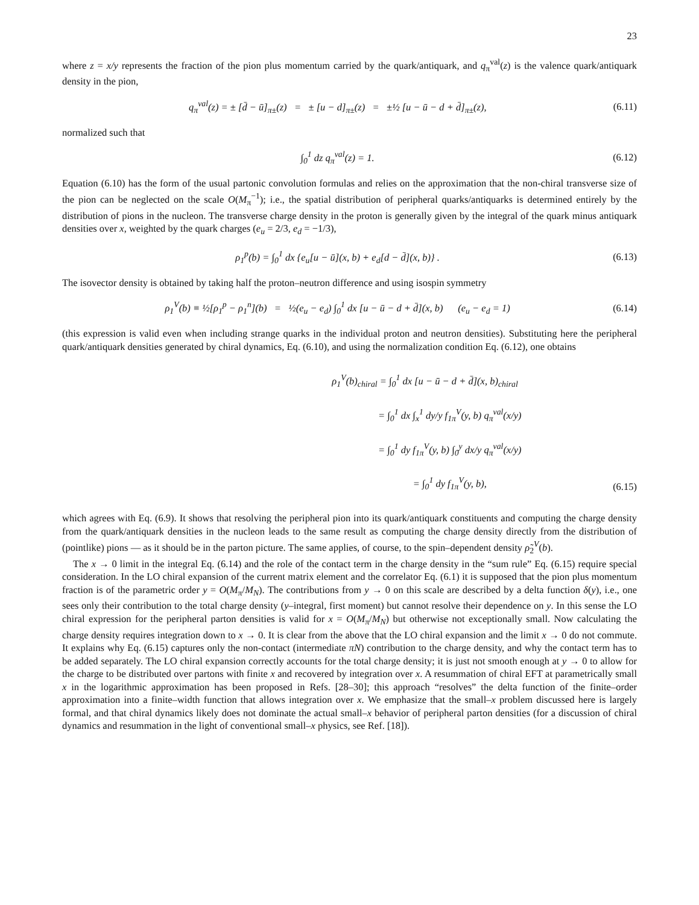23
where z = x/y represents the fraction of the pion plus momentum carried by the quark/antiquark, and q<sub>π</sub><sup>val</sup>(z) is the valence quark/antiquark density in the pion,
q<sub>π</sub><sup>val</sup>(z) = ± [d̄ − ū]<sub>π±</sub>(z) = ± [u − d]<sub>π±</sub>(z) = ±½ [u − ū − d + d̄]<sub>π±</sub>(z), (6.11)
normalized such that
∫<sub>0</sub><sup>1</sup> dz q<sub>π</sub><sup>val</sup>(z) = 1. (6.12)
Equation (6.10) has the form of the usual partonic convolution formulas and relies on the approximation that the non-chiral transverse size of the pion can be neglected on the scale O(M<sub>π</sub><sup>−1</sup>); i.e., the spatial distribution of peripheral quarks/antiquarks is determined entirely by the distribution of pions in the nucleon. The transverse charge density in the proton is generally given by the integral of the quark minus antiquark densities over x, weighted by the quark charges (e<sub>u</sub> = 2/3, e<sub>d</sub> = −1/3),
ρ<sub>1</sub><sup>p</sup>(b) = ∫<sub>0</sub><sup>1</sup> dx {e<sub>u</sub>[u − ū](x, b) + e<sub>d</sub>[d − d̄](x, b)} . (6.13)
The isovector density is obtained by taking half the proton–neutron difference and using isospin symmetry
ρ<sub>1</sub><sup>V</sup>(b) ≡ ½[ρ<sub>1</sub><sup>p</sup> − ρ<sub>1</sub><sup>n</sup>](b) = ½(e<sub>u</sub> − e<sub>d</sub>) ∫<sub>0</sub><sup>1</sup> dx [u − ū − d + d̄](x, b) (e<sub>u</sub> − e<sub>d</sub> = 1) (6.14)
(this expression is valid even when including strange quarks in the individual proton and neutron densities). Substituting here the peripheral quark/antiquark densities generated by chiral dynamics, Eq. (6.10), and using the normalization condition Eq. (6.12), one obtains
ρ<sub>1</sub><sup>V</sup>(b)<sub>chiral</sub> = ∫<sub>0</sub><sup>1</sup> dx [u − ū − d + d̄](x, b)<sub>chiral</sub>
= ∫<sub>0</sub><sup>1</sup> dx ∫<sub>x</sub><sup>1</sup> dy/y f<sub>1π</sub><sup>V</sup>(y, b) q<sub>π</sub><sup>val</sup>(x/y)
= ∫<sub>0</sub><sup>1</sup> dy f<sub>1π</sub><sup>V</sup>(y, b) ∫<sub>0</sub><sup>y</sup> dx/y q<sub>π</sub><sup>val</sup>(x/y)
= ∫<sub>0</sub><sup>1</sup> dy f<sub>1π</sub><sup>V</sup>(y, b), (6.15)
which agrees with Eq. (6.9). It shows that resolving the peripheral pion into its quark/antiquark constituents and computing the charge density from the quark/antiquark densities in the nucleon leads to the same result as computing the charge density directly from the distribution of (pointlike) pions — as it should be in the parton picture. The same applies, of course, to the spin–dependent density ρ̃<sub>2</sub><sup>V</sup>(b).
The x → 0 limit in the integral Eq. (6.14) and the role of the contact term in the charge density in the “sum rule” Eq. (6.15) require special consideration. In the LO chiral expansion of the current matrix element and the correlator Eq. (6.1) it is supposed that the pion plus momentum fraction is of the parametric order y = O(M<sub>π</sub>/M<sub>N</sub>). The contributions from y → 0 on this scale are described by a delta function δ(y), i.e., one sees only their contribution to the total charge density (y–integral, first moment) but cannot resolve their dependence on y. In this sense the LO chiral expression for the peripheral parton densities is valid for x = O(M<sub>π</sub>/M<sub>N</sub>) but otherwise not exceptionally small. Now calculating the charge density requires integration down to x → 0. It is clear from the above that the LO chiral expansion and the limit x → 0 do not commute. It explains why Eq. (6.15) captures only the non-contact (intermediate πN) contribution to the charge density, and why the contact term has to be added separately. The LO chiral expansion correctly accounts for the total charge density; it is just not smooth enough at y → 0 to allow for the charge to be distributed over partons with finite x and recovered by integration over x. A resummation of chiral EFT at parametrically small x in the logarithmic approximation has been proposed in Refs. [28–30]; this approach “resolves” the delta function of the finite–order approximation into a finite–width function that allows integration over x. We emphasize that the small–x problem discussed here is largely formal, and that chiral dynamics likely does not dominate the actual small–x behavior of peripheral parton densities (for a discussion of chiral dynamics and resummation in the light of conventional small–x physics, see Ref. [18]).